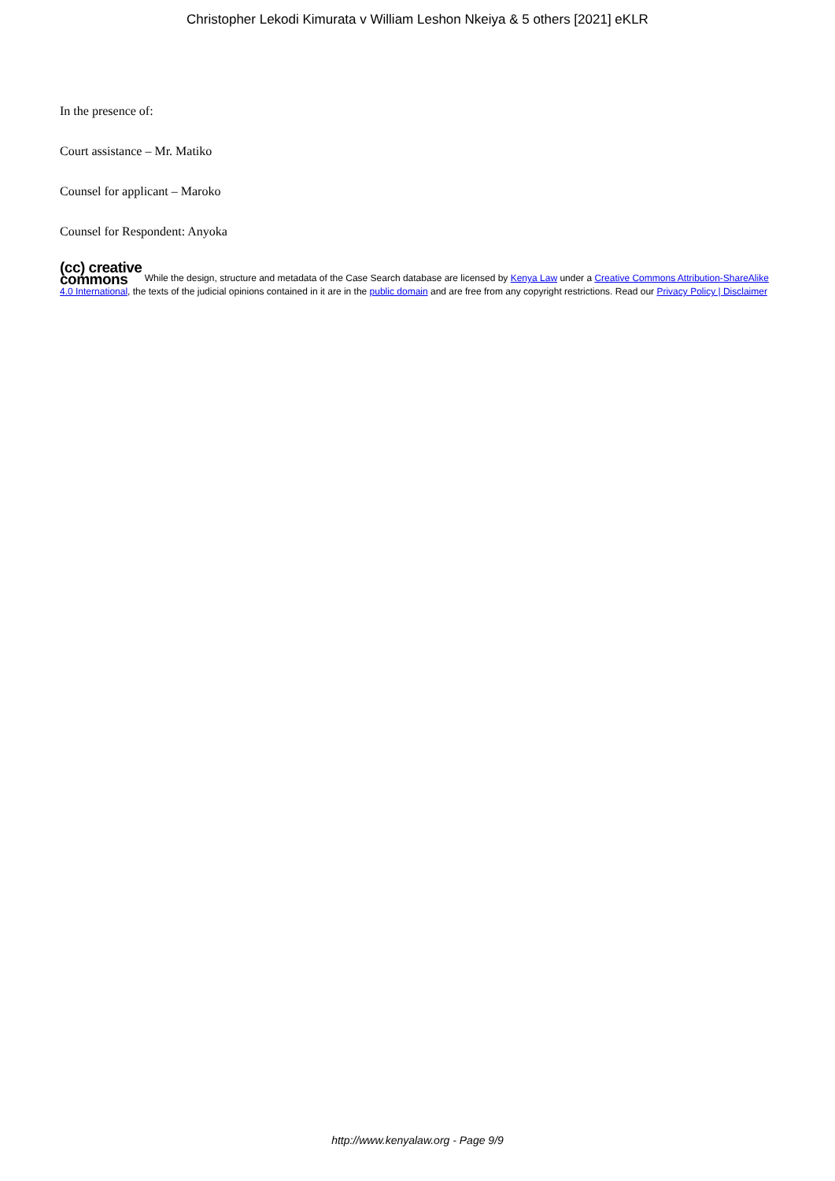Christopher Lekodi Kimurata v William Leshon Nkeiya & 5 others [2021] eKLR
In the presence of:
Court assistance – Mr. Matiko
Counsel for applicant – Maroko
Counsel for Respondent: Anyoka
(cc) creative
commons While the design, structure and metadata of the Case Search database are licensed by Kenya Law under a Creative Commons Attribution-ShareAlike 4.0 International, the texts of the judicial opinions contained in it are in the public domain and are free from any copyright restrictions. Read our Privacy Policy | Disclaimer
http://www.kenyalaw.org - Page 9/9